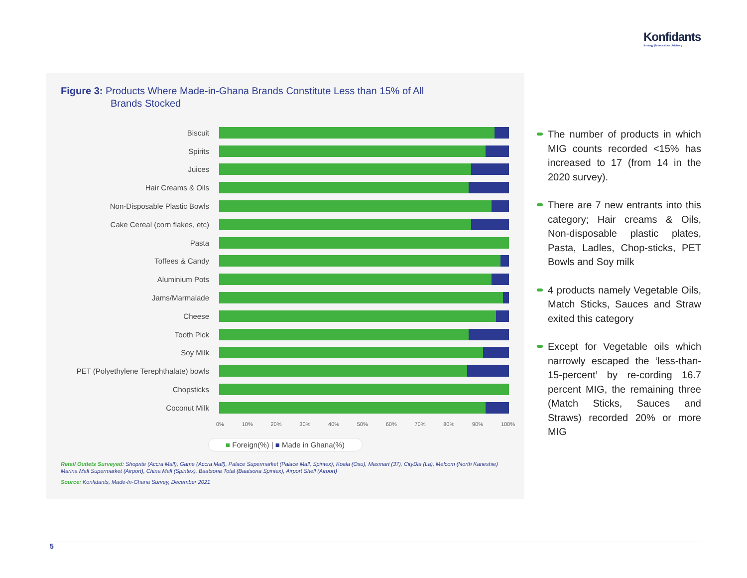Konfidants
Strategy |Transactions |Advisory
Figure 3: Products Where Made-in-Ghana Brands Constitute Less than 15% of All
Brands Stocked
Biscuit
Spirits
Juices
Hair Creams & Oils
Non-Disposable Plastic Bowls
Cake Cereal (corn flakes, etc)
Pasta
Toffees & Candy
Aluminium Pots
Jams/Marmalade
Cheese
Tooth Pick
Soy Milk
PET (Polyethylene Terephthalate) bowls
Chopsticks
Coconut Milk
0% 10% 20% 30% 40% 50% 60% 70% 80% 90% 100%
■ Foreign(%) | ■ Made in Ghana(%)
Retail Outlets Surveyed: Shoprite (Accra Mall), Game (Accra Mall), Palace Supermarket (Palace Mall, Spintex), Koala (Osu), Maxmart (37), CityDia (La), Melcom (North Kaneshie) Marina Mall Supermarket (Airport), China Mall (Spintex), Baatsona Total (Baatsona Spintex), Airport Shell (Airport)
Source: Konfidants, Made-In-Ghana Survey, December 2021
The number of products in which MIG counts recorded <15% has increased to 17 (from 14 in the 2020 survey).
There are 7 new entrants into this category; Hair creams & Oils, Non-disposable plastic plates, Pasta, Ladles, Chop-sticks, PET Bowls and Soy milk
4 products namely Vegetable Oils, Match Sticks, Sauces and Straw exited this category
Except for Vegetable oils which narrowly escaped the ‘less-than-15-percent’ by re-cording 16.7 percent MIG, the remaining three (Match Sticks, Sauces and Straws) recorded 20% or more MIG
5